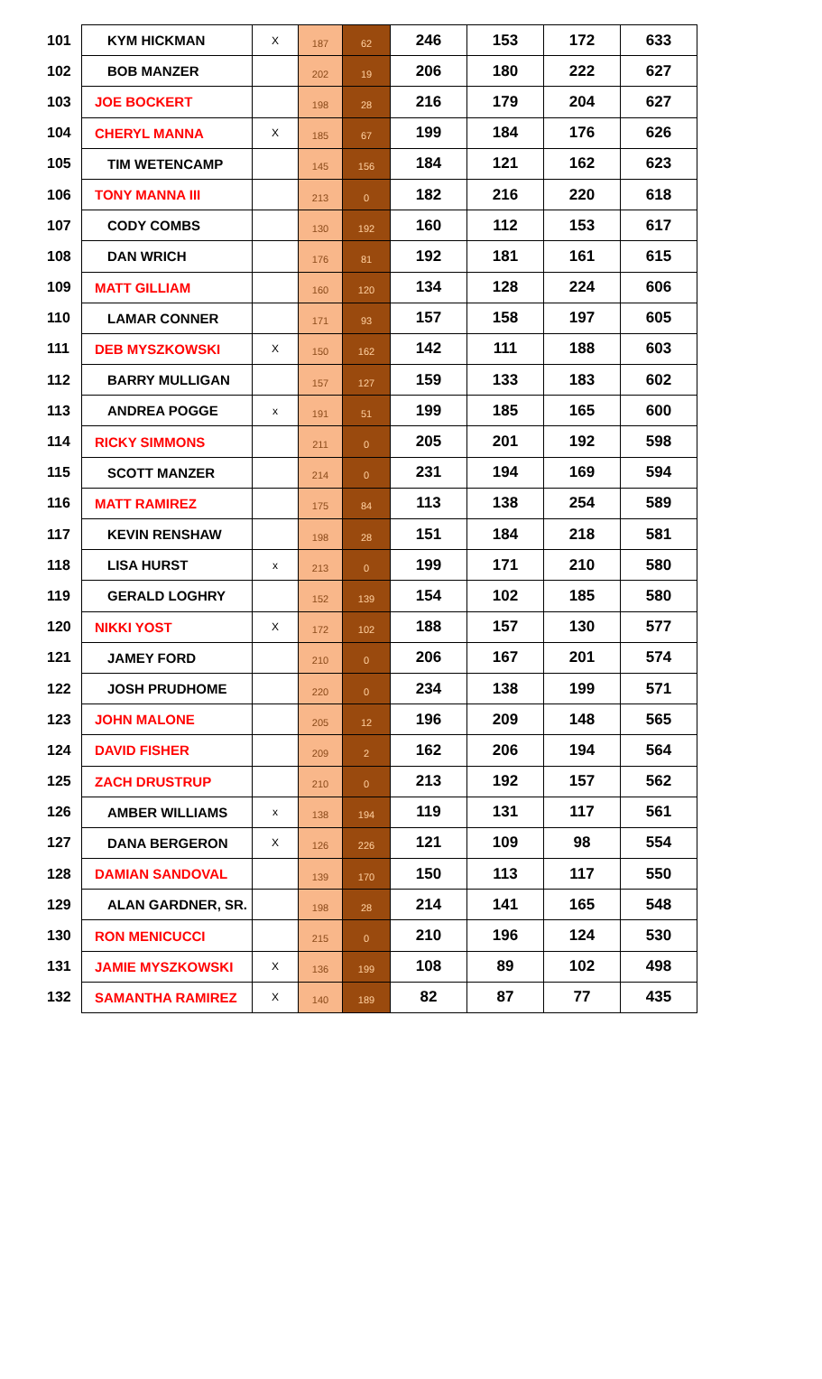| 101 | KYM HICKMAN | X | 187 | 62 | 246 | 153 | 172 | 633 |
| 102 | BOB MANZER | | 202 | 19 | 206 | 180 | 222 | 627 |
| 103 | JOE BOCKERT | | 198 | 28 | 216 | 179 | 204 | 627 |
| 104 | CHERYL MANNA | X | 185 | 67 | 199 | 184 | 176 | 626 |
| 105 | TIM WETENCAMP | | 145 | 156 | 184 | 121 | 162 | 623 |
| 106 | TONY MANNA III | | 213 | 0 | 182 | 216 | 220 | 618 |
| 107 | CODY COMBS | | 130 | 192 | 160 | 112 | 153 | 617 |
| 108 | DAN WRICH | | 176 | 81 | 192 | 181 | 161 | 615 |
| 109 | MATT GILLIAM | | 160 | 120 | 134 | 128 | 224 | 606 |
| 110 | LAMAR CONNER | | 171 | 93 | 157 | 158 | 197 | 605 |
| 111 | DEB MYSZKOWSKI | X | 150 | 162 | 142 | 111 | 188 | 603 |
| 112 | BARRY MULLIGAN | | 157 | 127 | 159 | 133 | 183 | 602 |
| 113 | ANDREA POGGE | x | 191 | 51 | 199 | 185 | 165 | 600 |
| 114 | RICKY SIMMONS | | 211 | 0 | 205 | 201 | 192 | 598 |
| 115 | SCOTT MANZER | | 214 | 0 | 231 | 194 | 169 | 594 |
| 116 | MATT RAMIREZ | | 175 | 84 | 113 | 138 | 254 | 589 |
| 117 | KEVIN RENSHAW | | 198 | 28 | 151 | 184 | 218 | 581 |
| 118 | LISA HURST | x | 213 | 0 | 199 | 171 | 210 | 580 |
| 119 | GERALD LOGHRY | | 152 | 139 | 154 | 102 | 185 | 580 |
| 120 | NIKKI YOST | X | 172 | 102 | 188 | 157 | 130 | 577 |
| 121 | JAMEY FORD | | 210 | 0 | 206 | 167 | 201 | 574 |
| 122 | JOSH PRUDHOME | | 220 | 0 | 234 | 138 | 199 | 571 |
| 123 | JOHN MALONE | | 205 | 12 | 196 | 209 | 148 | 565 |
| 124 | DAVID FISHER | | 209 | 2 | 162 | 206 | 194 | 564 |
| 125 | ZACH DRUSTRUP | | 210 | 0 | 213 | 192 | 157 | 562 |
| 126 | AMBER WILLIAMS | x | 138 | 194 | 119 | 131 | 117 | 561 |
| 127 | DANA BERGERON | X | 126 | 226 | 121 | 109 | 98 | 554 |
| 128 | DAMIAN SANDOVAL | | 139 | 170 | 150 | 113 | 117 | 550 |
| 129 | ALAN GARDNER, SR. | | 198 | 28 | 214 | 141 | 165 | 548 |
| 130 | RON MENICUCCI | | 215 | 0 | 210 | 196 | 124 | 530 |
| 131 | JAMIE MYSZKOWSKI | X | 136 | 199 | 108 | 89 | 102 | 498 |
| 132 | SAMANTHA RAMIREZ | X | 140 | 189 | 82 | 87 | 77 | 435 |